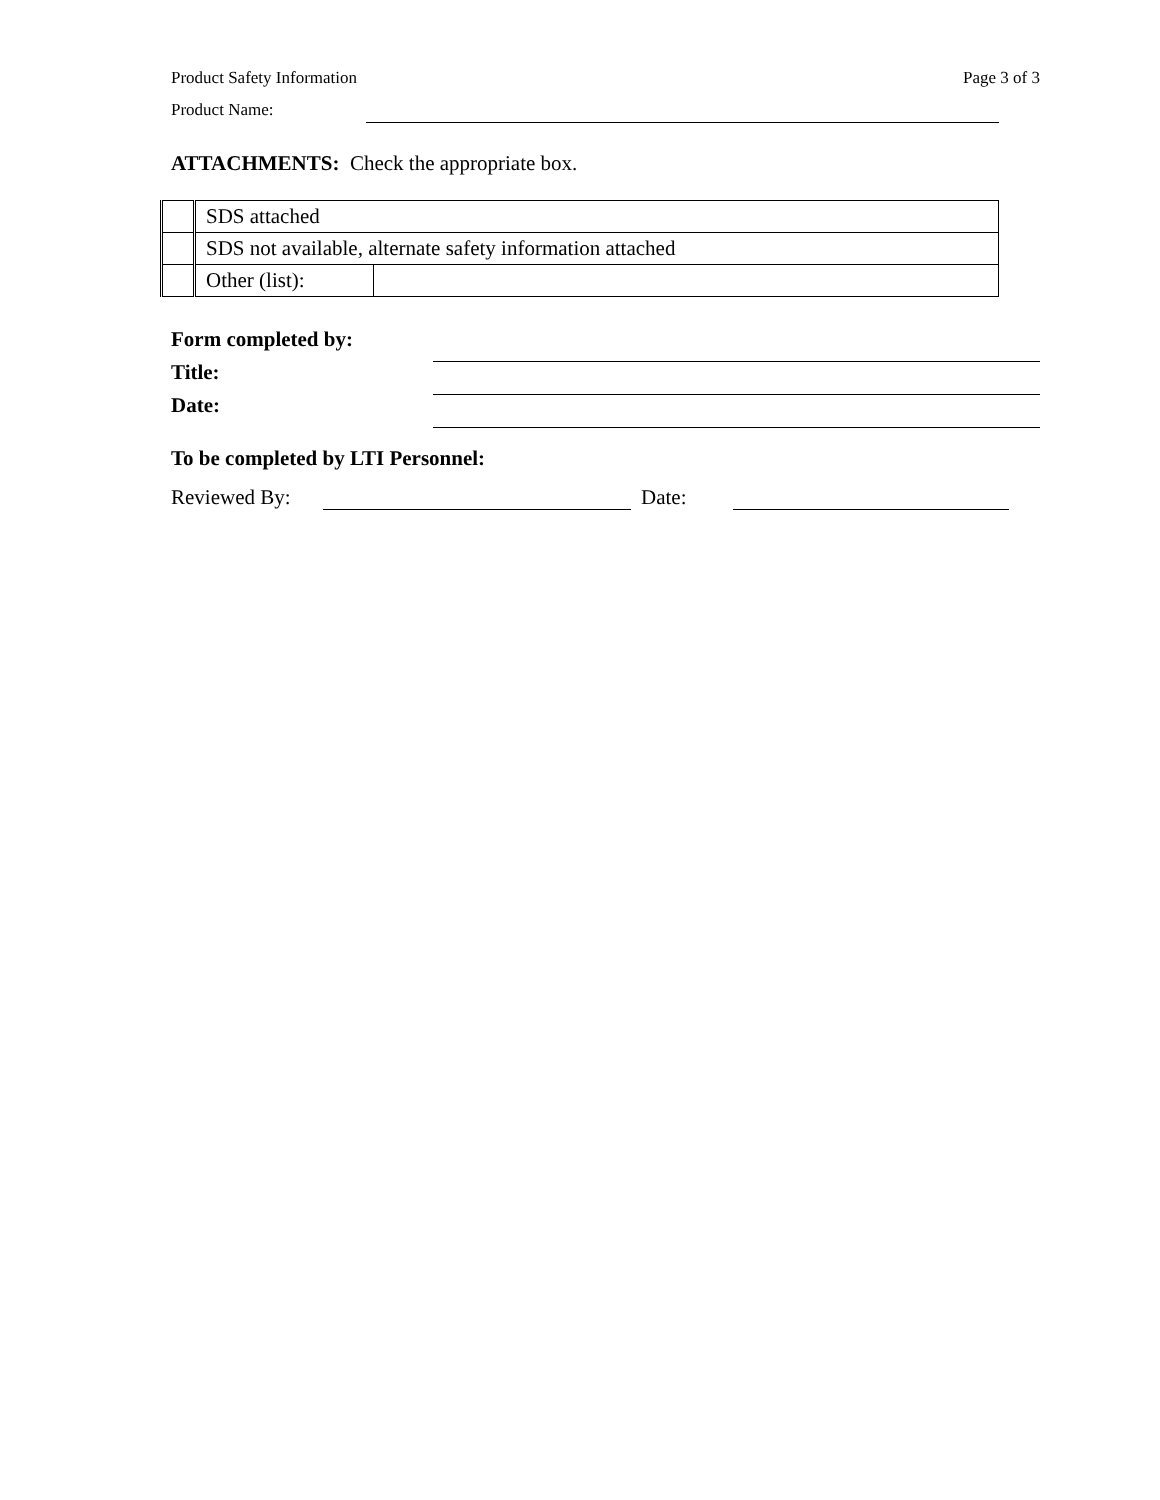Product Safety Information Page 3 of 3
Product Name:
ATTACHMENTS: Check the appropriate box.
| | SDS attached | |
| | SDS not available, alternate safety information attached | |
| | Other (list): | |
Form completed by:
Title:
Date:
To be completed by LTI Personnel:
Reviewed By: Date: